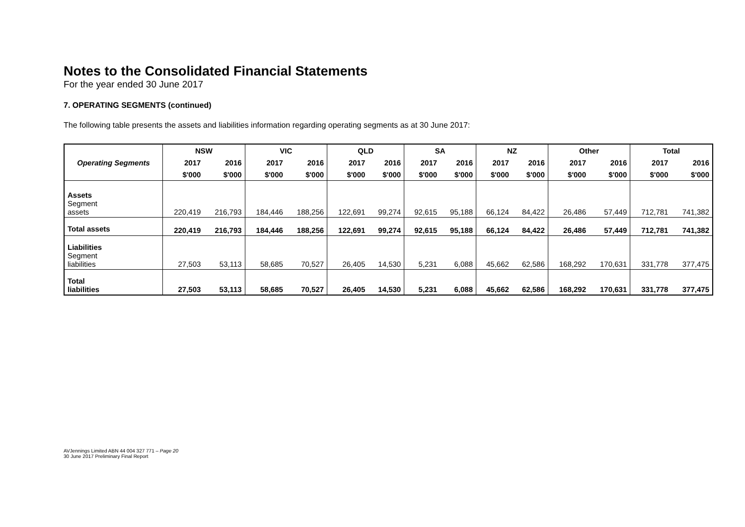Notes to the Consolidated Financial Statements
For the year ended 30 June 2017
7. OPERATING SEGMENTS (continued)
The following table presents the assets and liabilities information regarding operating segments as at 30 June 2017:
| Operating Segments | NSW | | VIC | | QLD | | SA | | NZ | | Other | | Total | |
| --- | --- | --- | --- | --- | --- | --- | --- | --- | --- | --- | --- | --- | --- | --- |
| | 2017 | 2016 | 2017 | 2016 | 2017 | 2016 | 2017 | 2016 | 2017 | 2016 | 2017 | 2016 | 2017 | 2016 |
| | $'000 | $'000 | $'000 | $'000 | $'000 | $'000 | $'000 | $'000 | $'000 | $'000 | $'000 | $'000 | $'000 | $'000 |
| Assets Segment assets | 220,419 | 216,793 | 184,446 | 188,256 | 122,691 | 99,274 | 92,615 | 95,188 | 66,124 | 84,422 | 26,486 | 57,449 | 712,781 | 741,382 |
| Total assets | 220,419 | 216,793 | 184,446 | 188,256 | 122,691 | 99,274 | 92,615 | 95,188 | 66,124 | 84,422 | 26,486 | 57,449 | 712,781 | 741,382 |
| Liabilities Segment liabilities | 27,503 | 53,113 | 58,685 | 70,527 | 26,405 | 14,530 | 5,231 | 6,088 | 45,662 | 62,586 | 168,292 | 170,631 | 331,778 | 377,475 |
| Total liabilities | 27,503 | 53,113 | 58,685 | 70,527 | 26,405 | 14,530 | 5,231 | 6,088 | 45,662 | 62,586 | 168,292 | 170,631 | 331,778 | 377,475 |
AVJennings Limited ABN 44 004 327 771 – Page 20
30 June 2017 Preliminary Final Report